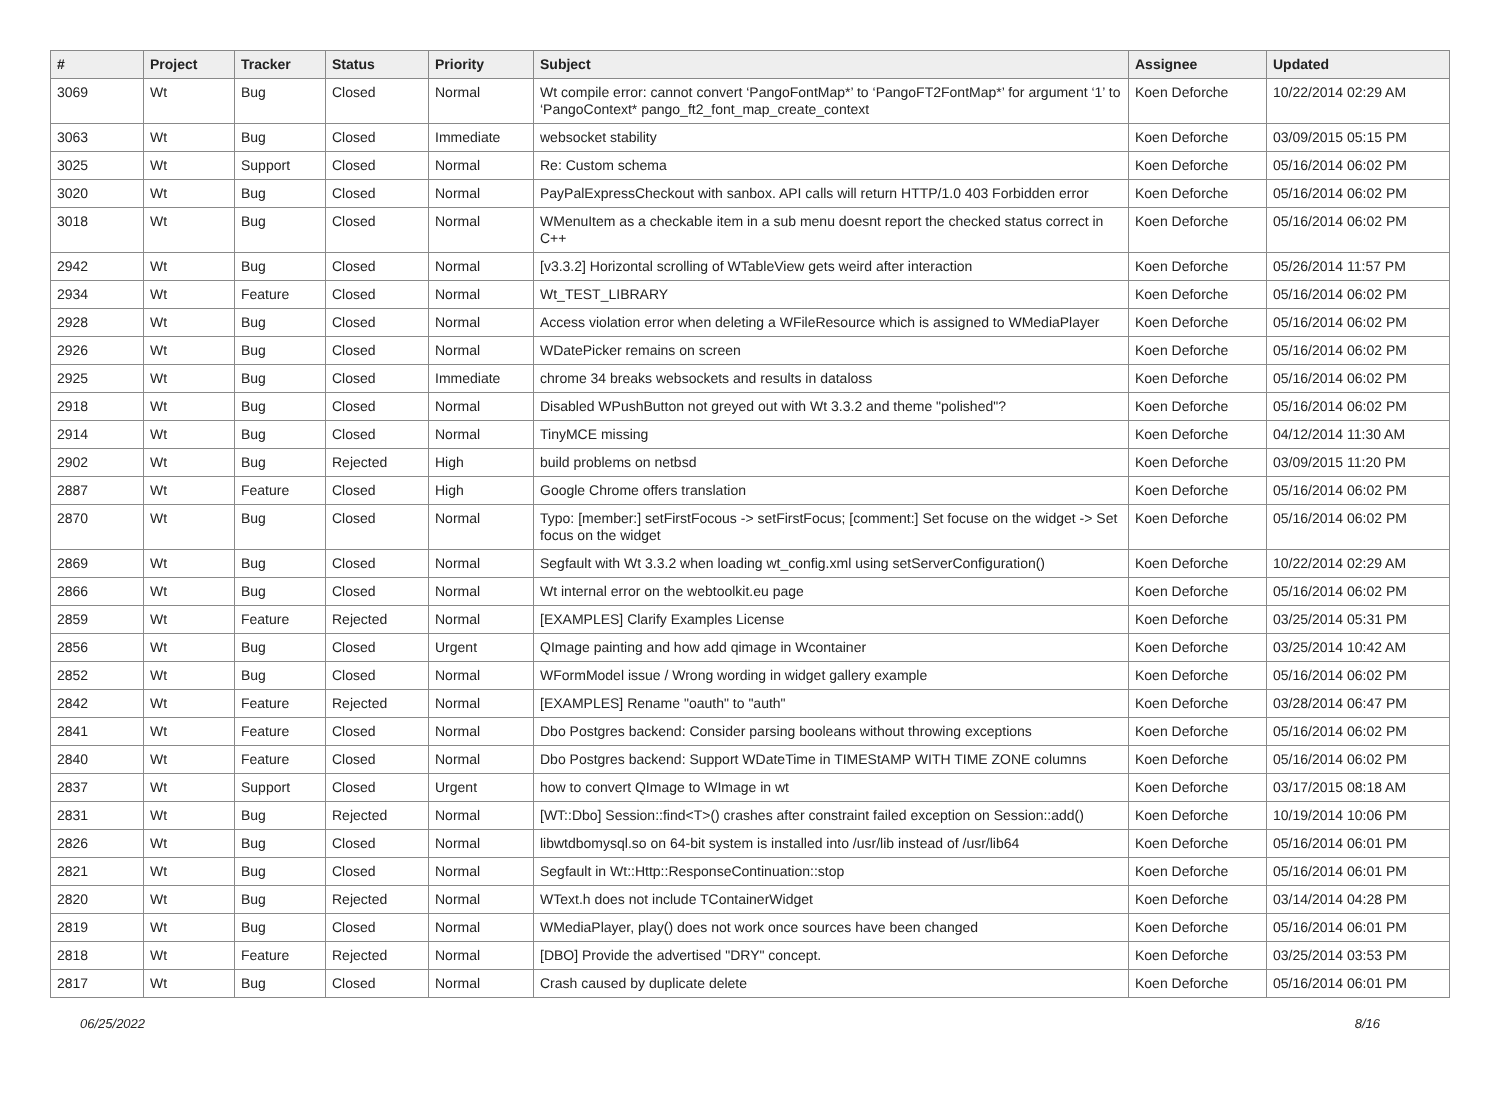| # | Project | Tracker | Status | Priority | Subject | Assignee | Updated |
| --- | --- | --- | --- | --- | --- | --- | --- |
| 3069 | Wt | Bug | Closed | Normal | Wt compile error: cannot convert ‘PangoFontMap*’ to ‘PangoFT2FontMap*’ for argument ‘1’ to ‘PangoContext* pango_ft2_font_map_create_context | Koen Deforche | 10/22/2014 02:29 AM |
| 3063 | Wt | Bug | Closed | Immediate | websocket stability | Koen Deforche | 03/09/2015 05:15 PM |
| 3025 | Wt | Support | Closed | Normal | Re: Custom schema | Koen Deforche | 05/16/2014 06:02 PM |
| 3020 | Wt | Bug | Closed | Normal | PayPalExpressCheckout with sanbox. API calls will return HTTP/1.0 403 Forbidden error | Koen Deforche | 05/16/2014 06:02 PM |
| 3018 | Wt | Bug | Closed | Normal | WMenuItem as a checkable item in a sub menu doesnt report the checked status correct in C++ | Koen Deforche | 05/16/2014 06:02 PM |
| 2942 | Wt | Bug | Closed | Normal | [v3.3.2] Horizontal scrolling of WTableView gets weird after interaction | Koen Deforche | 05/26/2014 11:57 PM |
| 2934 | Wt | Feature | Closed | Normal | Wt_TEST_LIBRARY | Koen Deforche | 05/16/2014 06:02 PM |
| 2928 | Wt | Bug | Closed | Normal | Access violation error when deleting a WFileResource which is assigned to WMediaPlayer | Koen Deforche | 05/16/2014 06:02 PM |
| 2926 | Wt | Bug | Closed | Normal | WDatePicker remains on screen | Koen Deforche | 05/16/2014 06:02 PM |
| 2925 | Wt | Bug | Closed | Immediate | chrome 34 breaks websockets and results in dataloss | Koen Deforche | 05/16/2014 06:02 PM |
| 2918 | Wt | Bug | Closed | Normal | Disabled WPushButton not greyed out with Wt 3.3.2 and theme "polished"? | Koen Deforche | 05/16/2014 06:02 PM |
| 2914 | Wt | Bug | Closed | Normal | TinyMCE missing | Koen Deforche | 04/12/2014 11:30 AM |
| 2902 | Wt | Bug | Rejected | High | build problems on netbsd | Koen Deforche | 03/09/2015 11:20 PM |
| 2887 | Wt | Feature | Closed | High | Google Chrome offers translation | Koen Deforche | 05/16/2014 06:02 PM |
| 2870 | Wt | Bug | Closed | Normal | Typo: [member:] setFirstFocous -> setFirstFocus; [comment:] Set focuse on the widget -> Set focus on the widget | Koen Deforche | 05/16/2014 06:02 PM |
| 2869 | Wt | Bug | Closed | Normal | Segfault with Wt 3.3.2 when loading wt_config.xml using setServerConfiguration() | Koen Deforche | 10/22/2014 02:29 AM |
| 2866 | Wt | Bug | Closed | Normal | Wt internal error on the webtoolkit.eu page | Koen Deforche | 05/16/2014 06:02 PM |
| 2859 | Wt | Feature | Rejected | Normal | [EXAMPLES] Clarify Examples License | Koen Deforche | 03/25/2014 05:31 PM |
| 2856 | Wt | Bug | Closed | Urgent | QImage painting and how add qimage in Wcontainer | Koen Deforche | 03/25/2014 10:42 AM |
| 2852 | Wt | Bug | Closed | Normal | WFormModel issue / Wrong wording in widget gallery example | Koen Deforche | 05/16/2014 06:02 PM |
| 2842 | Wt | Feature | Rejected | Normal | [EXAMPLES] Rename "oauth" to "auth" | Koen Deforche | 03/28/2014 06:47 PM |
| 2841 | Wt | Feature | Closed | Normal | Dbo Postgres backend: Consider parsing booleans without throwing exceptions | Koen Deforche | 05/16/2014 06:02 PM |
| 2840 | Wt | Feature | Closed | Normal | Dbo Postgres backend: Support WDateTime in TIMEStAMP WITH TIME ZONE columns | Koen Deforche | 05/16/2014 06:02 PM |
| 2837 | Wt | Support | Closed | Urgent | how to convert QImage to WImage in wt | Koen Deforche | 03/17/2015 08:18 AM |
| 2831 | Wt | Bug | Rejected | Normal | [WT::Dbo] Session::find<T>() crashes after constraint failed exception on Session::add() | Koen Deforche | 10/19/2014 10:06 PM |
| 2826 | Wt | Bug | Closed | Normal | libwtdbomysql.so on 64-bit system is installed into /usr/lib instead of /usr/lib64 | Koen Deforche | 05/16/2014 06:01 PM |
| 2821 | Wt | Bug | Closed | Normal | Segfault in Wt::Http::ResponseContinuation::stop | Koen Deforche | 05/16/2014 06:01 PM |
| 2820 | Wt | Bug | Rejected | Normal | WText.h does not include TContainerWidget | Koen Deforche | 03/14/2014 04:28 PM |
| 2819 | Wt | Bug | Closed | Normal | WMediaPlayer, play() does not work once sources have been changed | Koen Deforche | 05/16/2014 06:01 PM |
| 2818 | Wt | Feature | Rejected | Normal | [DBO] Provide the advertised "DRY" concept. | Koen Deforche | 03/25/2014 03:53 PM |
| 2817 | Wt | Bug | Closed | Normal | Crash caused by duplicate delete | Koen Deforche | 05/16/2014 06:01 PM |
06/25/2022 8/16